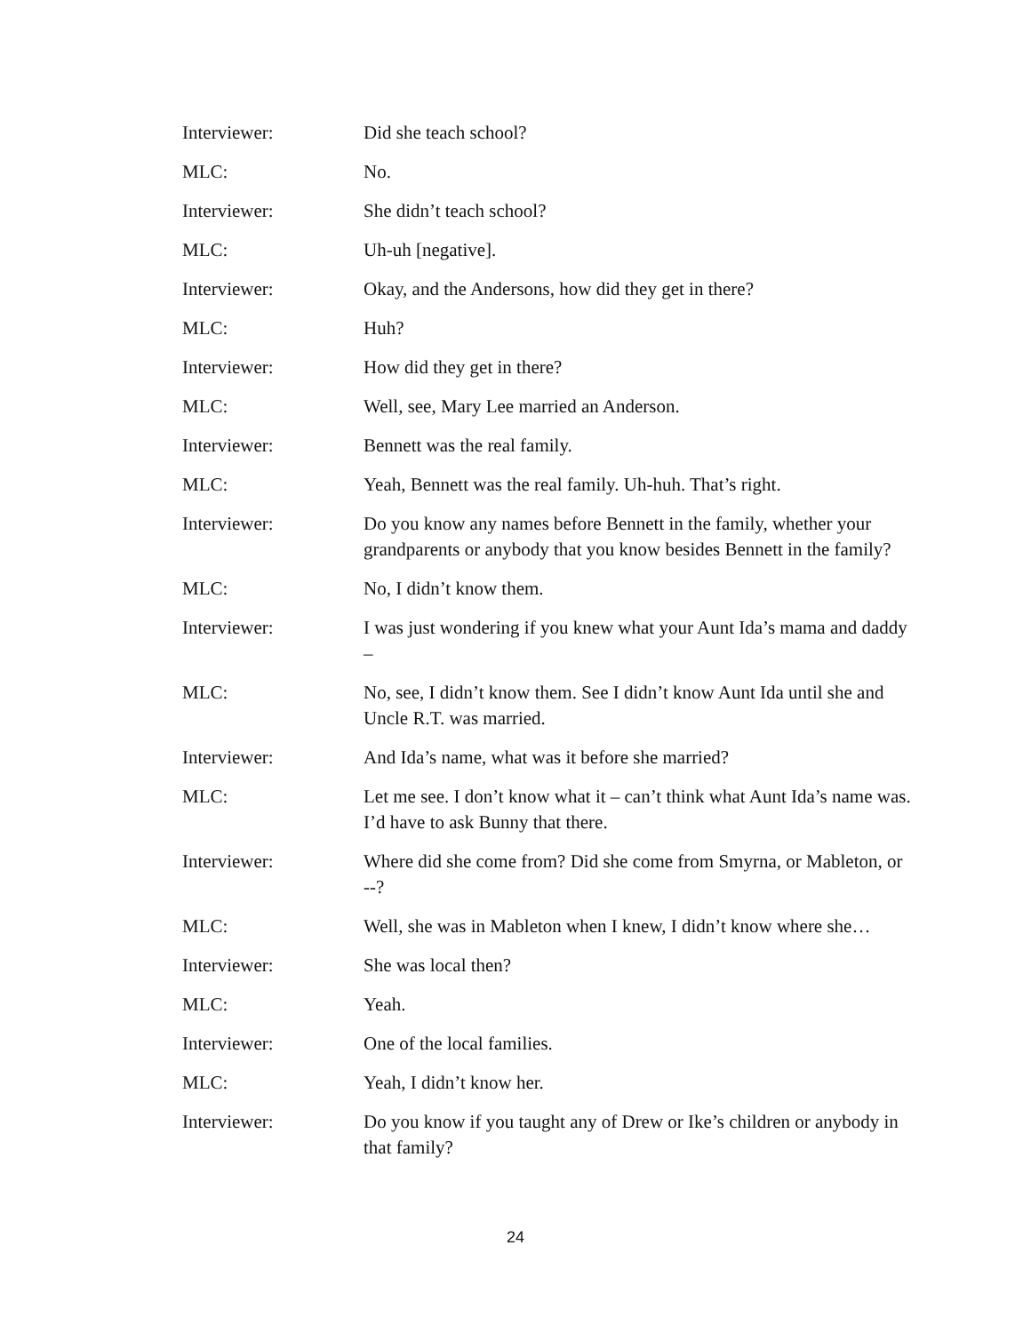Interviewer: Did she teach school?
MLC: No.
Interviewer: She didn’t teach school?
MLC: Uh-uh [negative].
Interviewer: Okay, and the Andersons, how did they get in there?
MLC: Huh?
Interviewer: How did they get in there?
MLC: Well, see, Mary Lee married an Anderson.
Interviewer: Bennett was the real family.
MLC: Yeah, Bennett was the real family. Uh-huh. That’s right.
Interviewer: Do you know any names before Bennett in the family, whether your grandparents or anybody that you know besides Bennett in the family?
MLC: No, I didn’t know them.
Interviewer: I was just wondering if you knew what your Aunt Ida’s mama and daddy –
MLC: No, see, I didn’t know them. See I didn’t know Aunt Ida until she and Uncle R.T. was married.
Interviewer: And Ida’s name, what was it before she married?
MLC: Let me see. I don’t know what it – can’t think what Aunt Ida’s name was. I’d have to ask Bunny that there.
Interviewer: Where did she come from? Did she come from Smyrna, or Mableton, or --?
MLC: Well, she was in Mableton when I knew, I didn’t know where she…
Interviewer: She was local then?
MLC: Yeah.
Interviewer: One of the local families.
MLC: Yeah, I didn’t know her.
Interviewer: Do you know if you taught any of Drew or Ike’s children or anybody in that family?
24